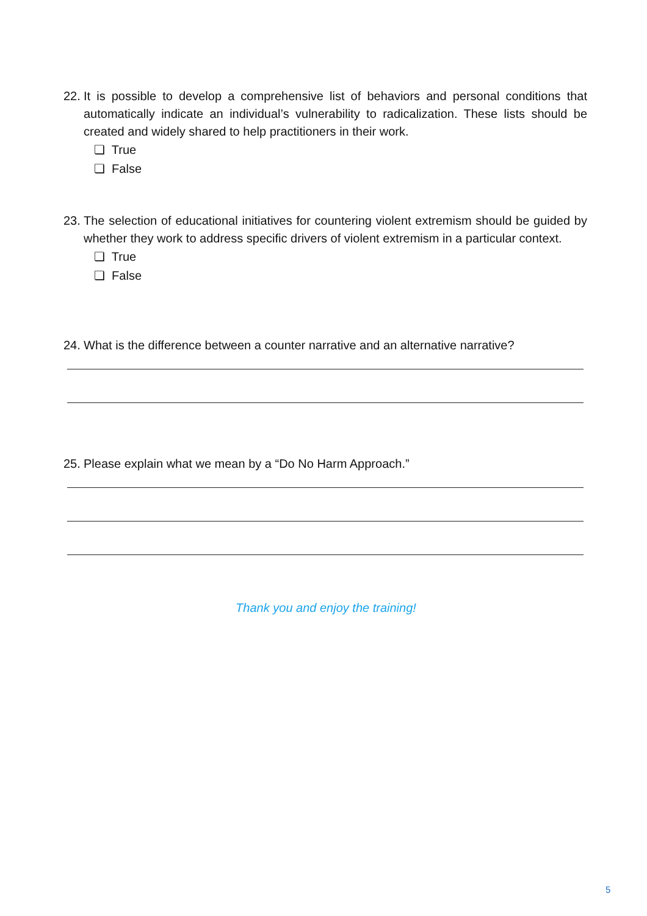22.
It is possible to develop a comprehensive list of behaviors and personal conditions that automatically indicate an individual’s vulnerability to radicalization. These lists should be created and widely shared to help practitioners in their work.
❏ True
❏ False
23.
The selection of educational initiatives for countering violent extremism should be guided by whether they work to address specific drivers of violent extremism in a particular context.
❏ True
❏ False
24.
What is the difference between a counter narrative and an alternative narrative?
25.
Please explain what we mean by a “Do No Harm Approach.”
Thank you and enjoy the training!
5